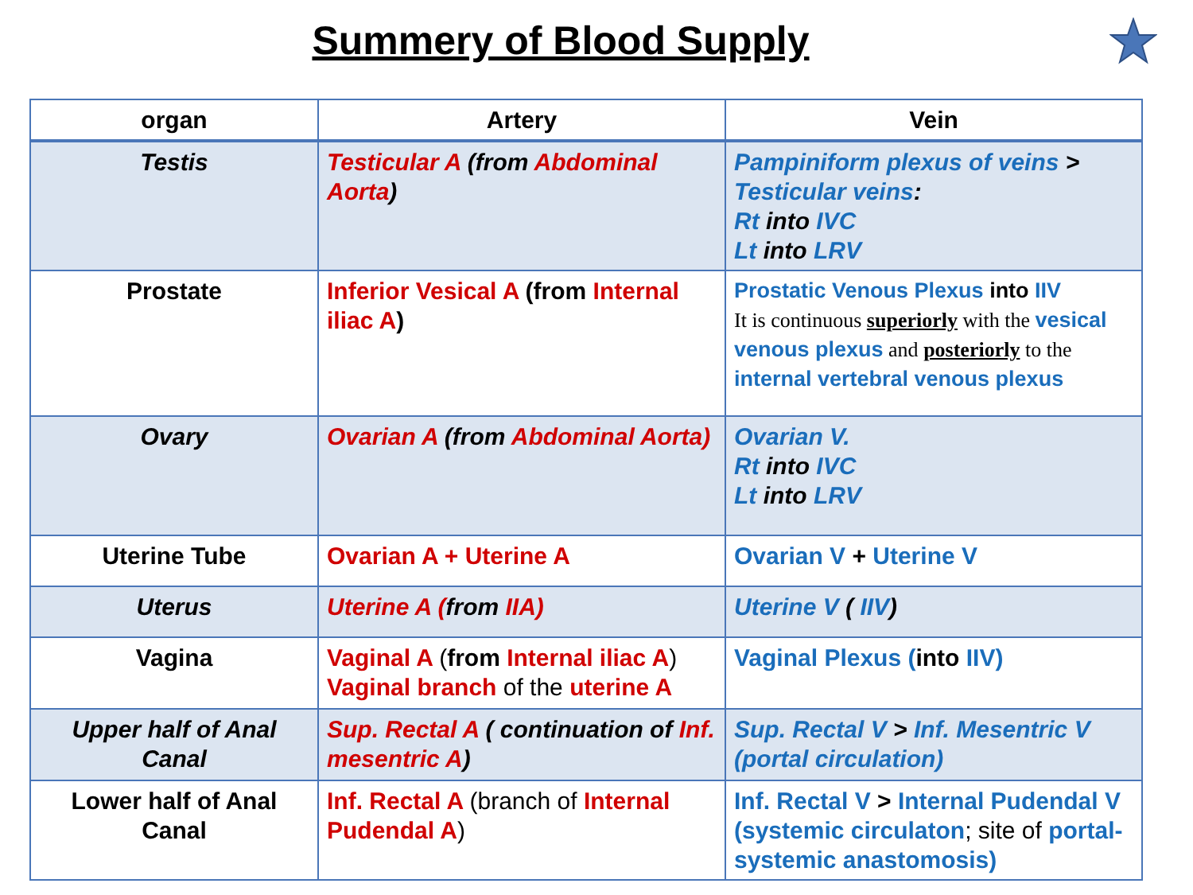Summery of Blood Supply
| organ | Artery | Vein |
| --- | --- | --- |
| Testis | Testicular A (from Abdominal Aorta ) | Pampiniform plexus of veins > Testicular veins : Rt into IVC Lt into LRV |
| Prostate | Inferior Vesical A (from Internal iliac A ) | Prostatic Venous Plexus into IIV It is continuous superiorly with the vesical venous plexus and posteriorly to the internal vertebral venous plexus |
| Ovary | Ovarian A (from Abdominal Aorta) | Ovarian V. Rt into IVC Lt into LRV |
| Uterine Tube | Ovarian A + Uterine A | Ovarian V + Uterine V |
| Uterus | Uterine A ( from IIA) | Uterine V ( IIV ) |
| Vagina | Vaginal A ( from Internal iliac A ) Vaginal branch of the uterine A | Vaginal Plexus ( into IIV) |
| Upper half of Anal Canal | Sup. Rectal A ( continuation of Inf. mesentric A ) | Sup. Rectal V > Inf. Mesentric V (portal circulation) |
| Lower half of Anal Canal | Inf. Rectal A (branch of Internal Pudendal A ) | Inf. Rectal V > Internal Pudendal V (systemic circulaton ; site of portal-systemic anastomosis) |